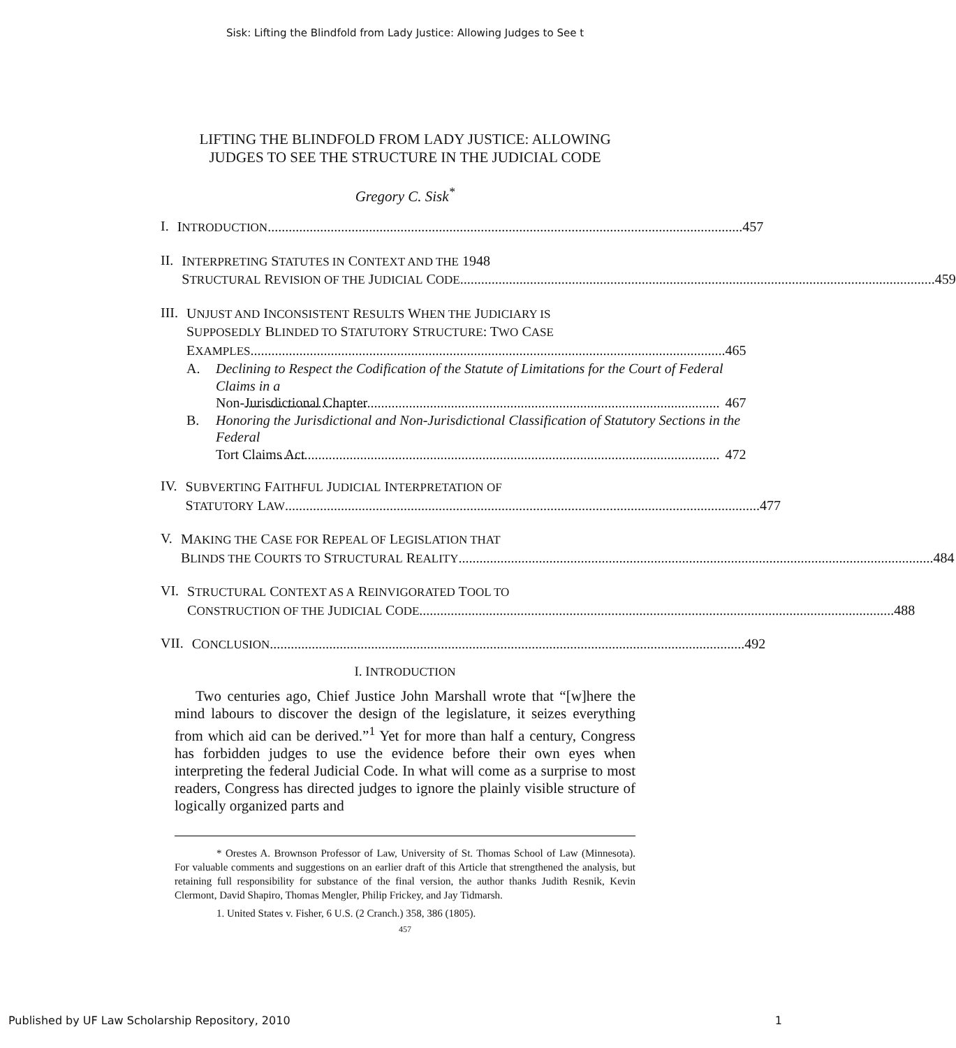Sisk: Lifting the Blindfold from Lady Justice: Allowing Judges to See t
LIFTING THE BLINDFOLD FROM LADY JUSTICE: ALLOWING
JUDGES TO SEE THE STRUCTURE IN THE JUDICIAL CODE
Gregory C. Sisk<sup>*</sup>
I.
INTRODUCTION 457
II.
INTERPRETING STATUTES IN CONTEXT AND THE 1948
STRUCTURAL REVISION OF THE JUDICIAL CODE 459
III.
UNJUST AND INCONSISTENT RESULTS WHEN THE JUDICIARY IS
SUPPOSEDLY BLINDED TO STATUTORY STRUCTURE: TWO CASE
EXAMPLES 465
A. Declining to Respect the Codification of the Statute of Limitations for the Court of Federal Claims in a
Non-Jurisdictional Chapter 467
B. Honoring the Jurisdictional and Non-Jurisdictional Classification of Statutory Sections in the Federal
Tort Claims Act 472
IV.
SUBVERTING FAITHFUL JUDICIAL INTERPRETATION OF
STATUTORY LAW 477
V.
MAKING THE CASE FOR REPEAL OF LEGISLATION THAT
BLINDS THE COURTS TO STRUCTURAL REALITY 484
VI.
STRUCTURAL CONTEXT AS A REINVIGORATED TOOL TO
CONSTRUCTION OF THE JUDICIAL CODE 488
VII.
CONCLUSION 492
I. INTRODUCTION
Two centuries ago, Chief Justice John Marshall wrote that “[w]here the mind labours to discover the design of the legislature, it seizes everything from which aid can be derived.”<sup>1</sup> Yet for more than half a century, Congress has forbidden judges to use the evidence before their own eyes when interpreting the federal Judicial Code. In what will come as a surprise to most readers, Congress has directed judges to ignore the plainly visible structure of logically organized parts and
* Orestes A. Brownson Professor of Law, University of St. Thomas School of Law (Minnesota). For valuable comments and suggestions on an earlier draft of this Article that strengthened the analysis, but retaining full responsibility for substance of the final version, the author thanks Judith Resnik, Kevin Clermont, David Shapiro, Thomas Mengler, Philip Frickey, and Jay Tidmarsh.
1. United States v. Fisher, 6 U.S. (2 Cranch.) 358, 386 (1805).
457
Published by UF Law Scholarship Repository, 2010 1